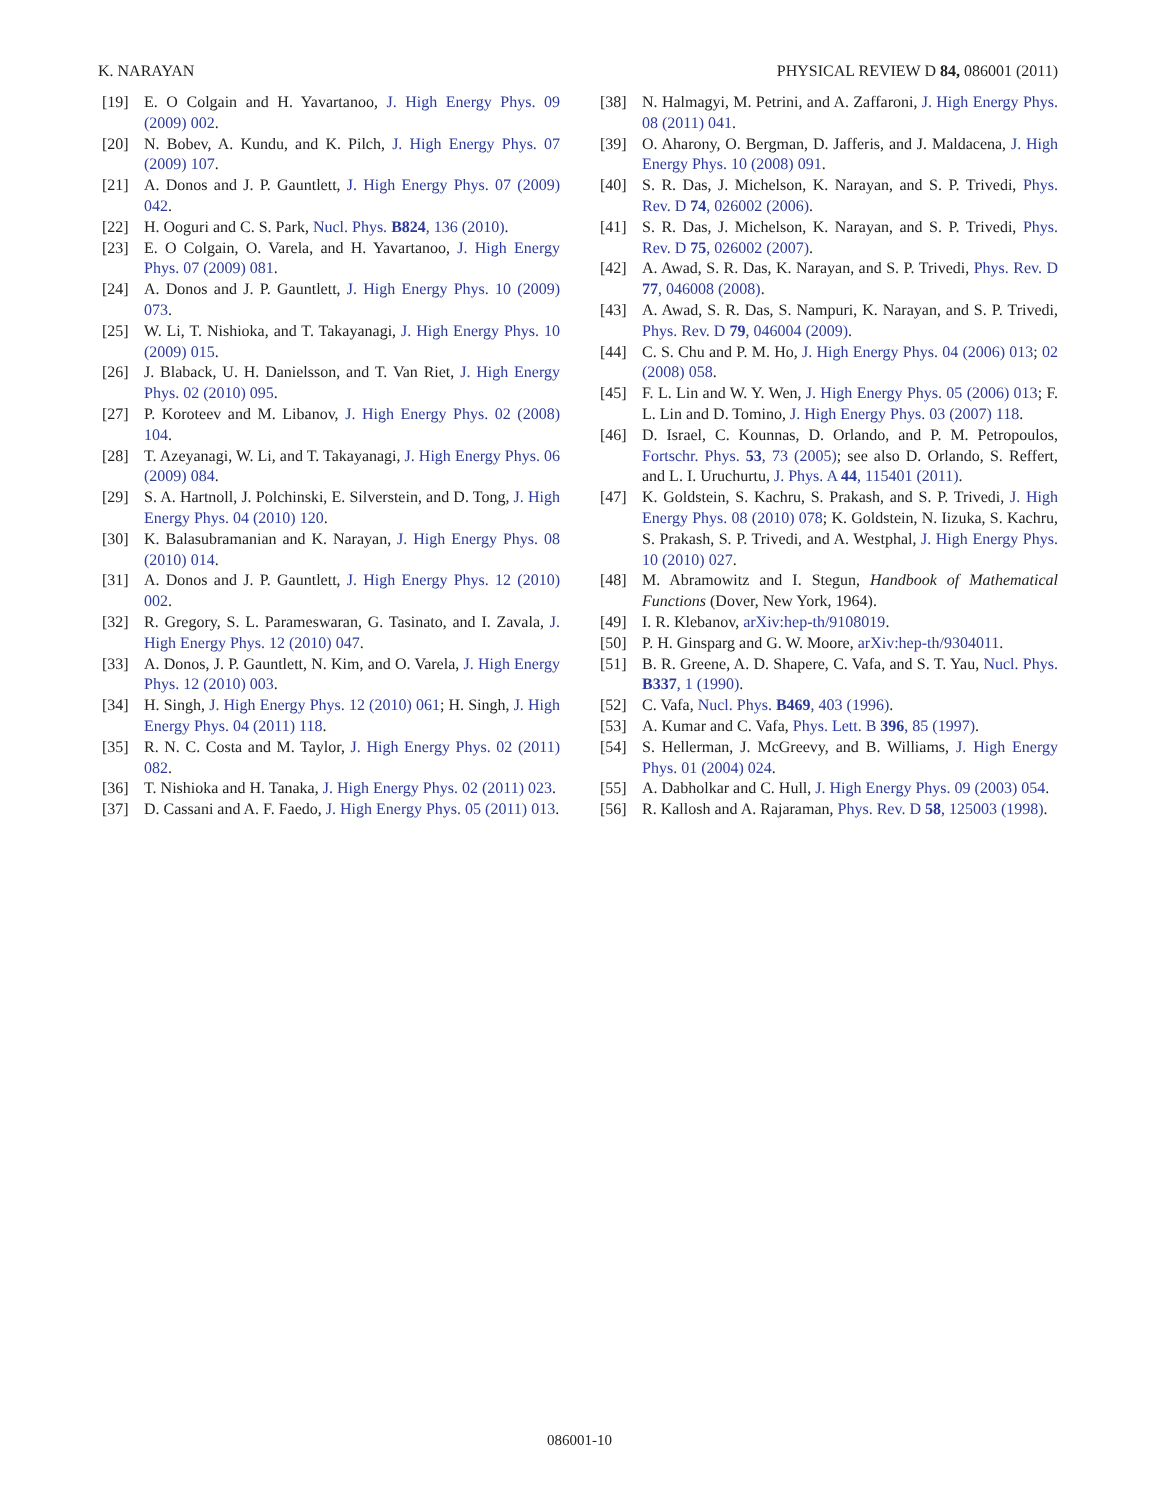K. NARAYAN PHYSICAL REVIEW D 84, 086001 (2011)
[19] E. O Colgain and H. Yavartanoo, J. High Energy Phys. 09 (2009) 002.
[20] N. Bobev, A. Kundu, and K. Pilch, J. High Energy Phys. 07 (2009) 107.
[21] A. Donos and J. P. Gauntlett, J. High Energy Phys. 07 (2009) 042.
[22] H. Ooguri and C. S. Park, Nucl. Phys. B824, 136 (2010).
[23] E. O Colgain, O. Varela, and H. Yavartanoo, J. High Energy Phys. 07 (2009) 081.
[24] A. Donos and J. P. Gauntlett, J. High Energy Phys. 10 (2009) 073.
[25] W. Li, T. Nishioka, and T. Takayanagi, J. High Energy Phys. 10 (2009) 015.
[26] J. Blaback, U. H. Danielsson, and T. Van Riet, J. High Energy Phys. 02 (2010) 095.
[27] P. Koroteev and M. Libanov, J. High Energy Phys. 02 (2008) 104.
[28] T. Azeyanagi, W. Li, and T. Takayanagi, J. High Energy Phys. 06 (2009) 084.
[29] S. A. Hartnoll, J. Polchinski, E. Silverstein, and D. Tong, J. High Energy Phys. 04 (2010) 120.
[30] K. Balasubramanian and K. Narayan, J. High Energy Phys. 08 (2010) 014.
[31] A. Donos and J. P. Gauntlett, J. High Energy Phys. 12 (2010) 002.
[32] R. Gregory, S. L. Parameswaran, G. Tasinato, and I. Zavala, J. High Energy Phys. 12 (2010) 047.
[33] A. Donos, J. P. Gauntlett, N. Kim, and O. Varela, J. High Energy Phys. 12 (2010) 003.
[34] H. Singh, J. High Energy Phys. 12 (2010) 061; H. Singh, J. High Energy Phys. 04 (2011) 118.
[35] R. N. C. Costa and M. Taylor, J. High Energy Phys. 02 (2011) 082.
[36] T. Nishioka and H. Tanaka, J. High Energy Phys. 02 (2011) 023.
[37] D. Cassani and A. F. Faedo, J. High Energy Phys. 05 (2011) 013.
[38] N. Halmagyi, M. Petrini, and A. Zaffaroni, J. High Energy Phys. 08 (2011) 041.
[39] O. Aharony, O. Bergman, D. Jafferis, and J. Maldacena, J. High Energy Phys. 10 (2008) 091.
[40] S. R. Das, J. Michelson, K. Narayan, and S. P. Trivedi, Phys. Rev. D 74, 026002 (2006).
[41] S. R. Das, J. Michelson, K. Narayan, and S. P. Trivedi, Phys. Rev. D 75, 026002 (2007).
[42] A. Awad, S. R. Das, K. Narayan, and S. P. Trivedi, Phys. Rev. D 77, 046008 (2008).
[43] A. Awad, S. R. Das, S. Nampuri, K. Narayan, and S. P. Trivedi, Phys. Rev. D 79, 046004 (2009).
[44] C. S. Chu and P. M. Ho, J. High Energy Phys. 04 (2006) 013; 02 (2008) 058.
[45] F. L. Lin and W. Y. Wen, J. High Energy Phys. 05 (2006) 013; F. L. Lin and D. Tomino, J. High Energy Phys. 03 (2007) 118.
[46] D. Israel, C. Kounnas, D. Orlando, and P. M. Petropoulos, Fortschr. Phys. 53, 73 (2005); see also D. Orlando, S. Reffert, and L. I. Uruchurtu, J. Phys. A 44, 115401 (2011).
[47] K. Goldstein, S. Kachru, S. Prakash, and S. P. Trivedi, J. High Energy Phys. 08 (2010) 078; K. Goldstein, N. Iizuka, S. Kachru, S. Prakash, S. P. Trivedi, and A. Westphal, J. High Energy Phys. 10 (2010) 027.
[48] M. Abramowitz and I. Stegun, Handbook of Mathematical Functions (Dover, New York, 1964).
[49] I. R. Klebanov, arXiv:hep-th/9108019.
[50] P. H. Ginsparg and G. W. Moore, arXiv:hep-th/9304011.
[51] B. R. Greene, A. D. Shapere, C. Vafa, and S. T. Yau, Nucl. Phys. B337, 1 (1990).
[52] C. Vafa, Nucl. Phys. B469, 403 (1996).
[53] A. Kumar and C. Vafa, Phys. Lett. B 396, 85 (1997).
[54] S. Hellerman, J. McGreevy, and B. Williams, J. High Energy Phys. 01 (2004) 024.
[55] A. Dabholkar and C. Hull, J. High Energy Phys. 09 (2003) 054.
[56] R. Kallosh and A. Rajaraman, Phys. Rev. D 58, 125003 (1998).
086001-10